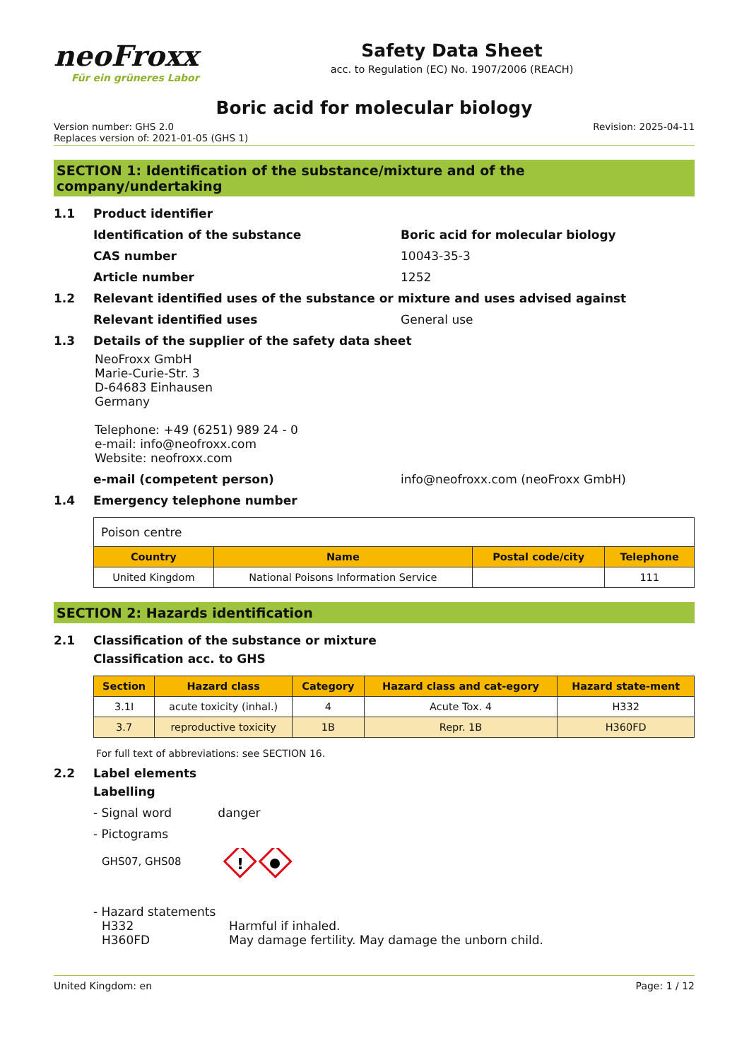neoFroxx
Für ein grüneres Labor
Safety Data Sheet
acc. to Regulation (EC) No. 1907/2006 (REACH)
Boric acid for molecular biology
Version number: GHS 2.0
Replaces version of: 2021-01-05 (GHS 1)
Revision: 2025-04-11
SECTION 1: Identification of the substance/mixture and of the company/undertaking
1.1 Product identifier
Identification of the substance Boric acid for molecular biology
CAS number 10043-35-3
Article number 1252
1.2 Relevant identified uses of the substance or mixture and uses advised against
Relevant identified uses General use
1.3 Details of the supplier of the safety data sheet
NeoFroxx GmbH
Marie-Curie-Str. 3
D-64683 Einhausen
Germany
Telephone: +49 (6251) 989 24 - 0
e-mail: info@neofroxx.com
Website: neofroxx.com
e-mail (competent person) info@neofroxx.com (neoFroxx GmbH)
1.4 Emergency telephone number
| Poison centre | | | |
| Country | Name | Postal code/city | Telephone |
| United Kingdom | National Poisons Information Service | | 111 |
SECTION 2: Hazards identification
2.1 Classification of the substance or mixture
Classification acc. to GHS
| Section | Hazard class | Category | Hazard class and cat-egory | Hazard state-ment |
| --- | --- | --- | --- | --- |
| 3.1I | acute toxicity (inhal.) | 4 | Acute Tox. 4 | H332 |
| 3.7 | reproductive toxicity | 1B | Repr. 1B | H360FD |
For full text of abbreviations: see SECTION 16.
2.2 Label elements
Labelling
- Signal word danger
- Pictograms
GHS07, GHS08
!
- Hazard statements
H332 Harmful if inhaled.
H360FD May damage fertility. May damage the unborn child.
United Kingdom: en Page: 1 / 12